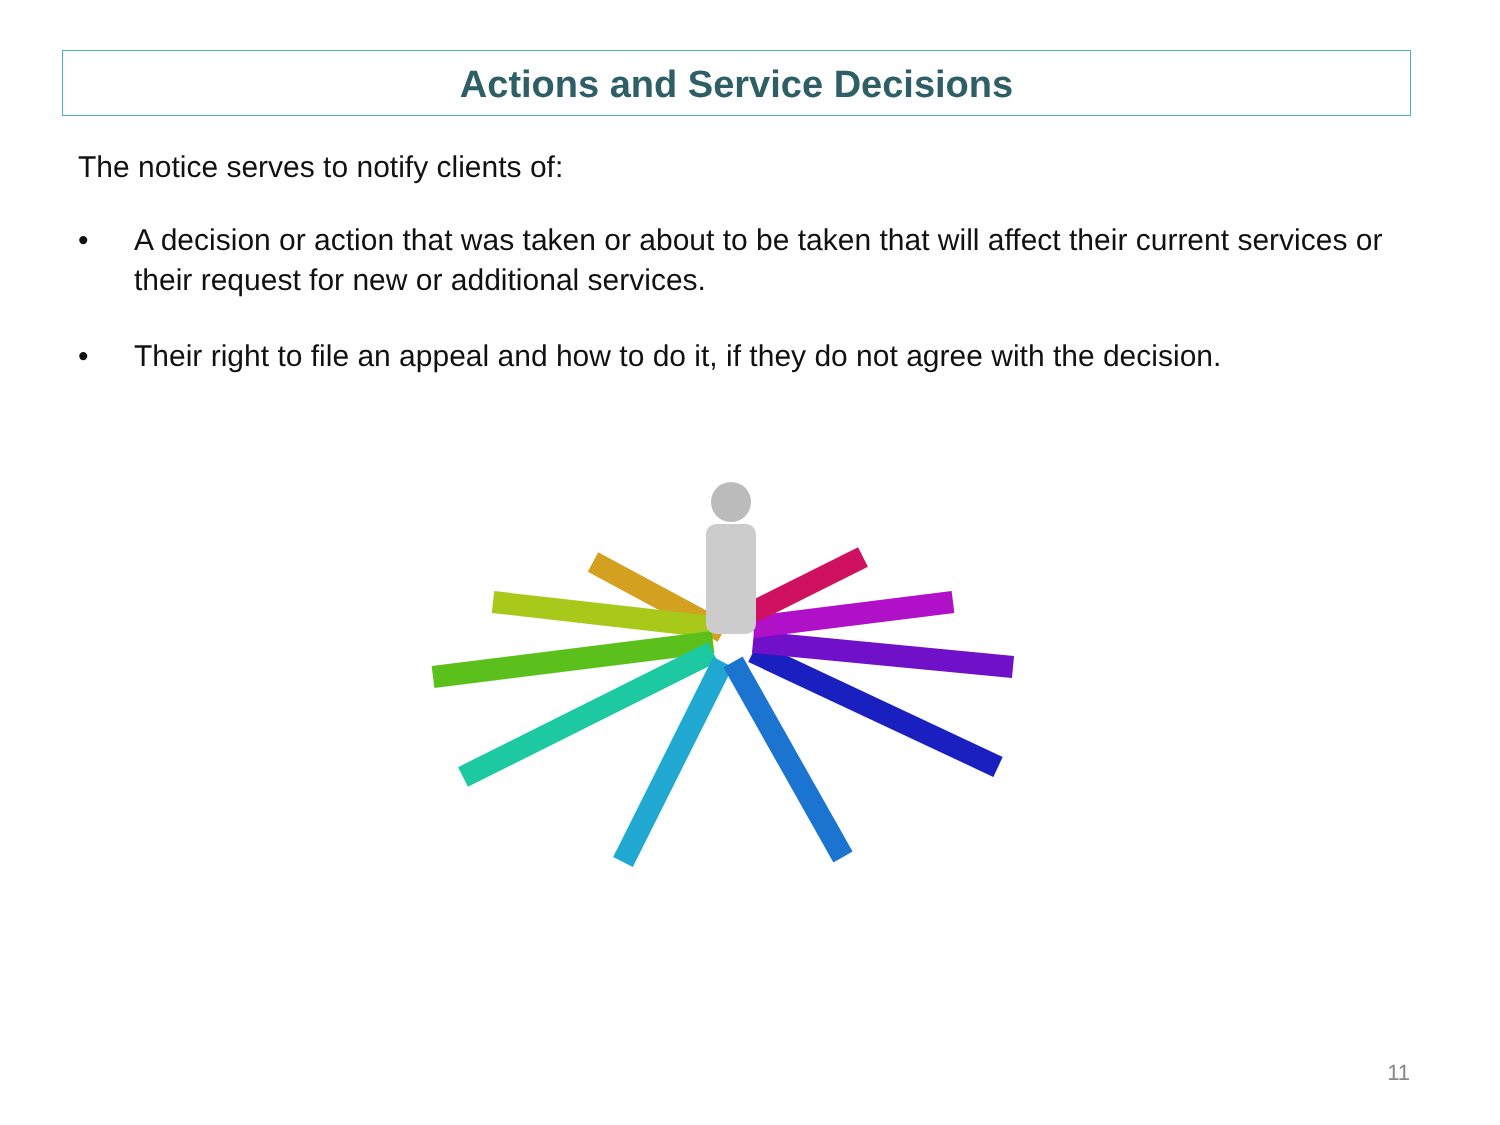Actions and Service Decisions
The notice serves to notify clients of:
• A decision or action that was taken or about to be taken that will affect their current services or their request for new or additional services.
• Their right to file an appeal and how to do it, if they do not agree with the decision.
11